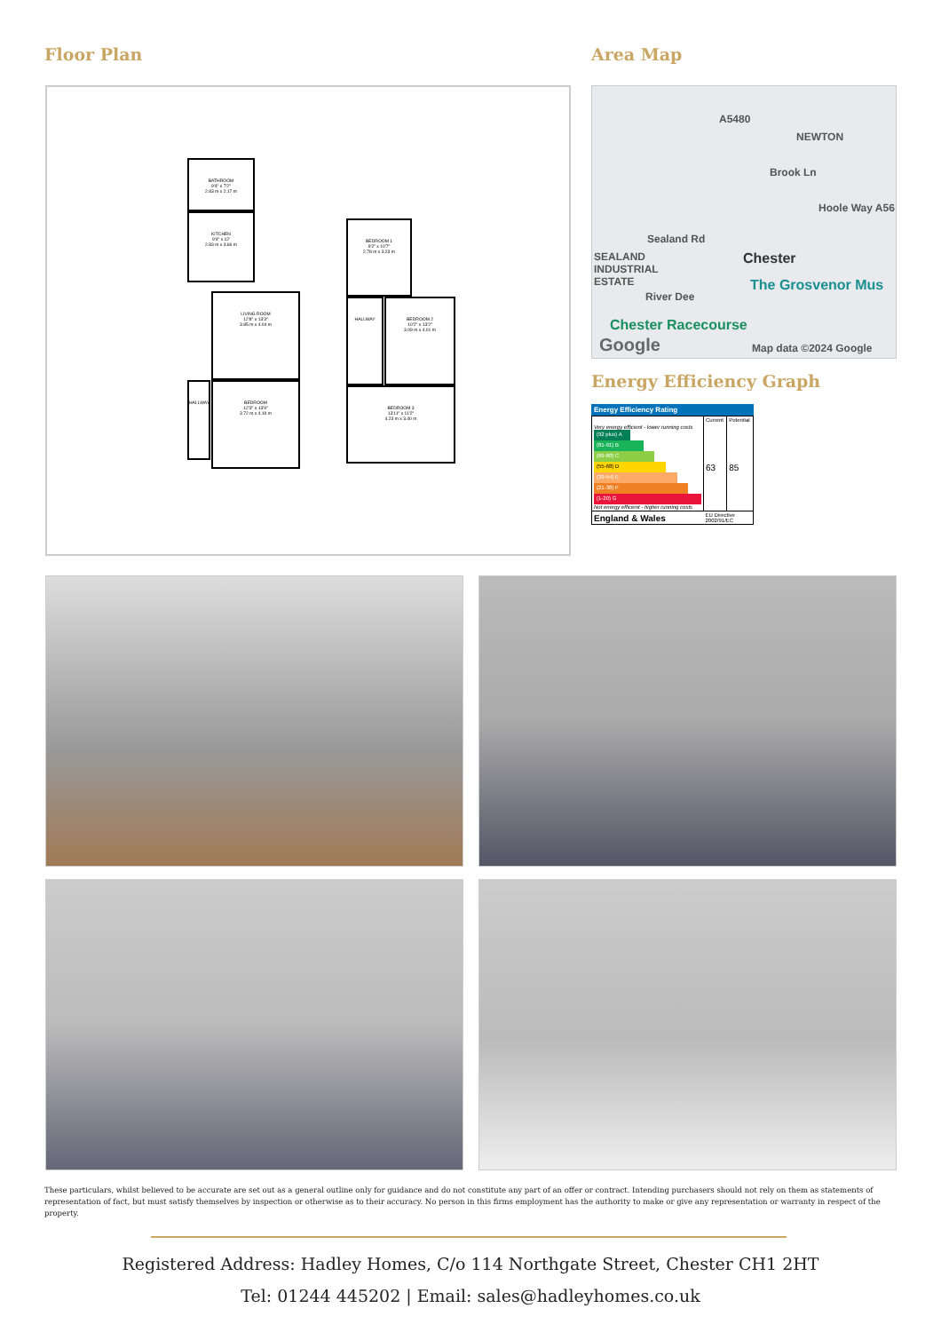Floor Plan
BATHROOM
9'4" x 7'2"
2.83 m x 2.17 m
KITCHEN
9'4" x 12'
2.83 m x 3.66 m
LIVING ROOM
12'8" x 13'3"
3.85 m x 4.04 m
HALLWAY
BEDROOM
12'3" x 13'9"
3.72 m x 4.19 m
BEDROOM 1
9'2" x 10'7"
2.78 m x 3.23 m
HALLWAY
BEDROOM 2
10'2" x 13'2"
3.09 m x 4.01 m
BEDROOM 3
13'11" x 11'2"
4.23 m x 3.40 m
Area Map
A5480
NEWTON
Brook Ln
Hoole Way A56
Sealand Rd
SEALAND
INDUSTRIAL
ESTATE
Chester
The Grosvenor Mus
River Dee
Chester Racecourse
Google Map data ©2024 Google
Energy Efficiency Graph
Energy Efficiency Rating
| | Current | Potential |
| Very energy efficient - lower running costs (92 plus) A (81-91) B (69-80) C (55-68) D (39-54) E (21-38) F (1-20) G Not energy efficient - higher running costs | 63 | 85 |
| England & Wales | EU Directive 2002/91/EC | |
These particulars, whilst believed to be accurate are set out as a general outline only for guidance and do not constitute any part of an offer or contract. Intending purchasers should not rely on them as statements of representation of fact, but must satisfy themselves by inspection or otherwise as to their accuracy. No person in this firms employment has the authority to make or give any representation or warranty in respect of the property.
Registered Address: Hadley Homes, C/o 114 Northgate Street, Chester CH1 2HT
Tel: 01244 445202 | Email: sales@hadleyhomes.co.uk